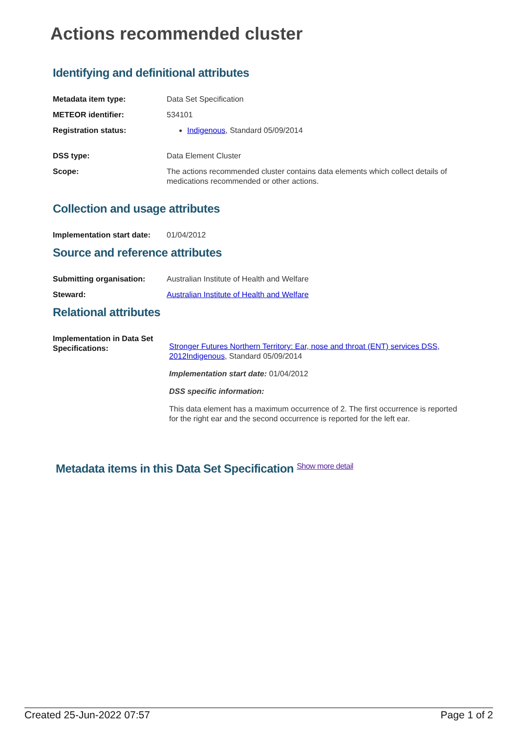Actions recommended cluster
Identifying and definitional attributes
| Metadata item type: | Data Set Specification |
| METEOR identifier: | 534101 |
| Registration status: | Indigenous , Standard 05/09/2014 |
| DSS type: | Data Element Cluster |
| Scope: | The actions recommended cluster contains data elements which collect details of medications recommended or other actions. |
Collection and usage attributes
| Implementation start date: | 01/04/2012 |
Source and reference attributes
| Submitting organisation: | Australian Institute of Health and Welfare |
| Steward: | Australian Institute of Health and Welfare |
Relational attributes
| Implementation in Data Set Specifications: | Stronger Futures Northern Territory: Ear, nose and throat (ENT) services DSS, 2012 Indigenous , Standard 05/09/2014 Implementation start date: 01/04/2012 DSS specific information: This data element has a maximum occurrence of 2. The first occurrence is reported for the right ear and the second occurrence is reported for the left ear. |
Metadata items in this Data Set Specification Show more detail
Created 25-Jun-2022 07:57 Page 1 of 2